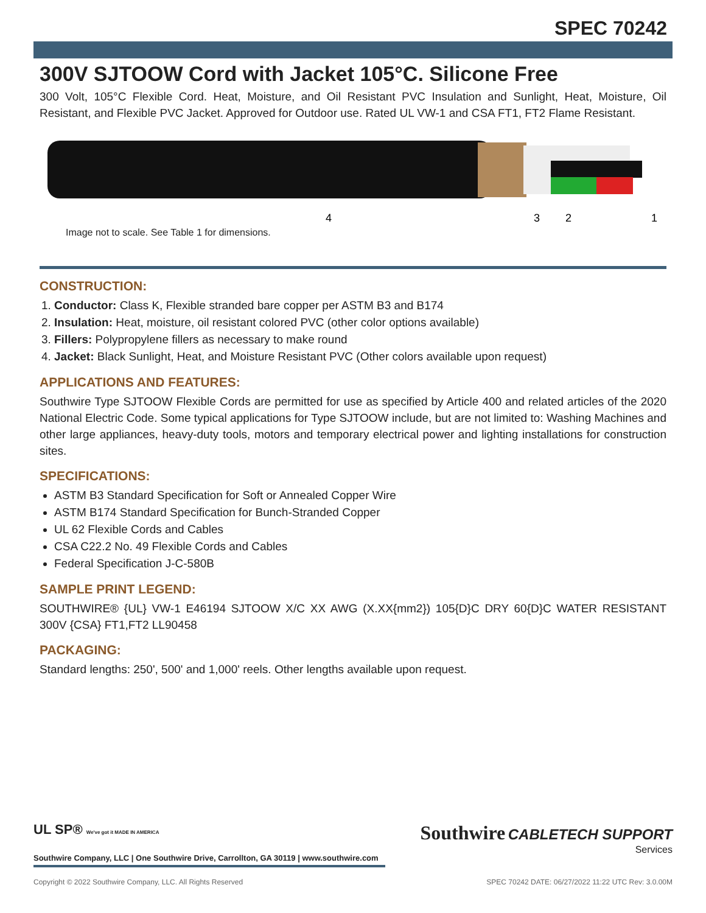SPEC 70242
300V SJTOOW Cord with Jacket 105°C. Silicone Free
300 Volt, 105°C Flexible Cord. Heat, Moisture, and Oil Resistant PVC Insulation and Sunlight, Heat, Moisture, Oil Resistant, and Flexible PVC Jacket. Approved for Outdoor use. Rated UL VW-1 and CSA FT1, FT2 Flame Resistant.
4
3
2
1
Image not to scale. See Table 1 for dimensions.
CONSTRUCTION:
1. Conductor: Class K, Flexible stranded bare copper per ASTM B3 and B174
2. Insulation: Heat, moisture, oil resistant colored PVC (other color options available)
3. Fillers: Polypropylene fillers as necessary to make round
4. Jacket: Black Sunlight, Heat, and Moisture Resistant PVC (Other colors available upon request)
APPLICATIONS AND FEATURES:
Southwire Type SJTOOW Flexible Cords are permitted for use as specified by Article 400 and related articles of the 2020 National Electric Code. Some typical applications for Type SJTOOW include, but are not limited to: Washing Machines and other large appliances, heavy-duty tools, motors and temporary electrical power and lighting installations for construction sites.
SPECIFICATIONS:
ASTM B3 Standard Specification for Soft or Annealed Copper Wire
ASTM B174 Standard Specification for Bunch-Stranded Copper
UL 62 Flexible Cords and Cables
CSA C22.2 No. 49 Flexible Cords and Cables
Federal Specification J-C-580B
SAMPLE PRINT LEGEND:
SOUTHWIRE® {UL} VW-1 E46194 SJTOOW X/C XX AWG (X.XX{mm2}) 105{D}C DRY 60{D}C WATER RESISTANT 300V {CSA} FT1,FT2 LL90458
PACKAGING:
Standard lengths: 250', 500' and 1,000' reels. Other lengths available upon request.
UL SP® We've got it MADE IN AMERICA
Southwire Company, LLC | One Southwire Drive, Carrollton, GA 30119 | www.southwire.com
Southwire CABLETECH SUPPORT
Services
Copyright © 2022 Southwire Company, LLC. All Rights Reserved SPEC 70242 DATE: 06/27/2022 11:22 UTC Rev: 3.0.00M